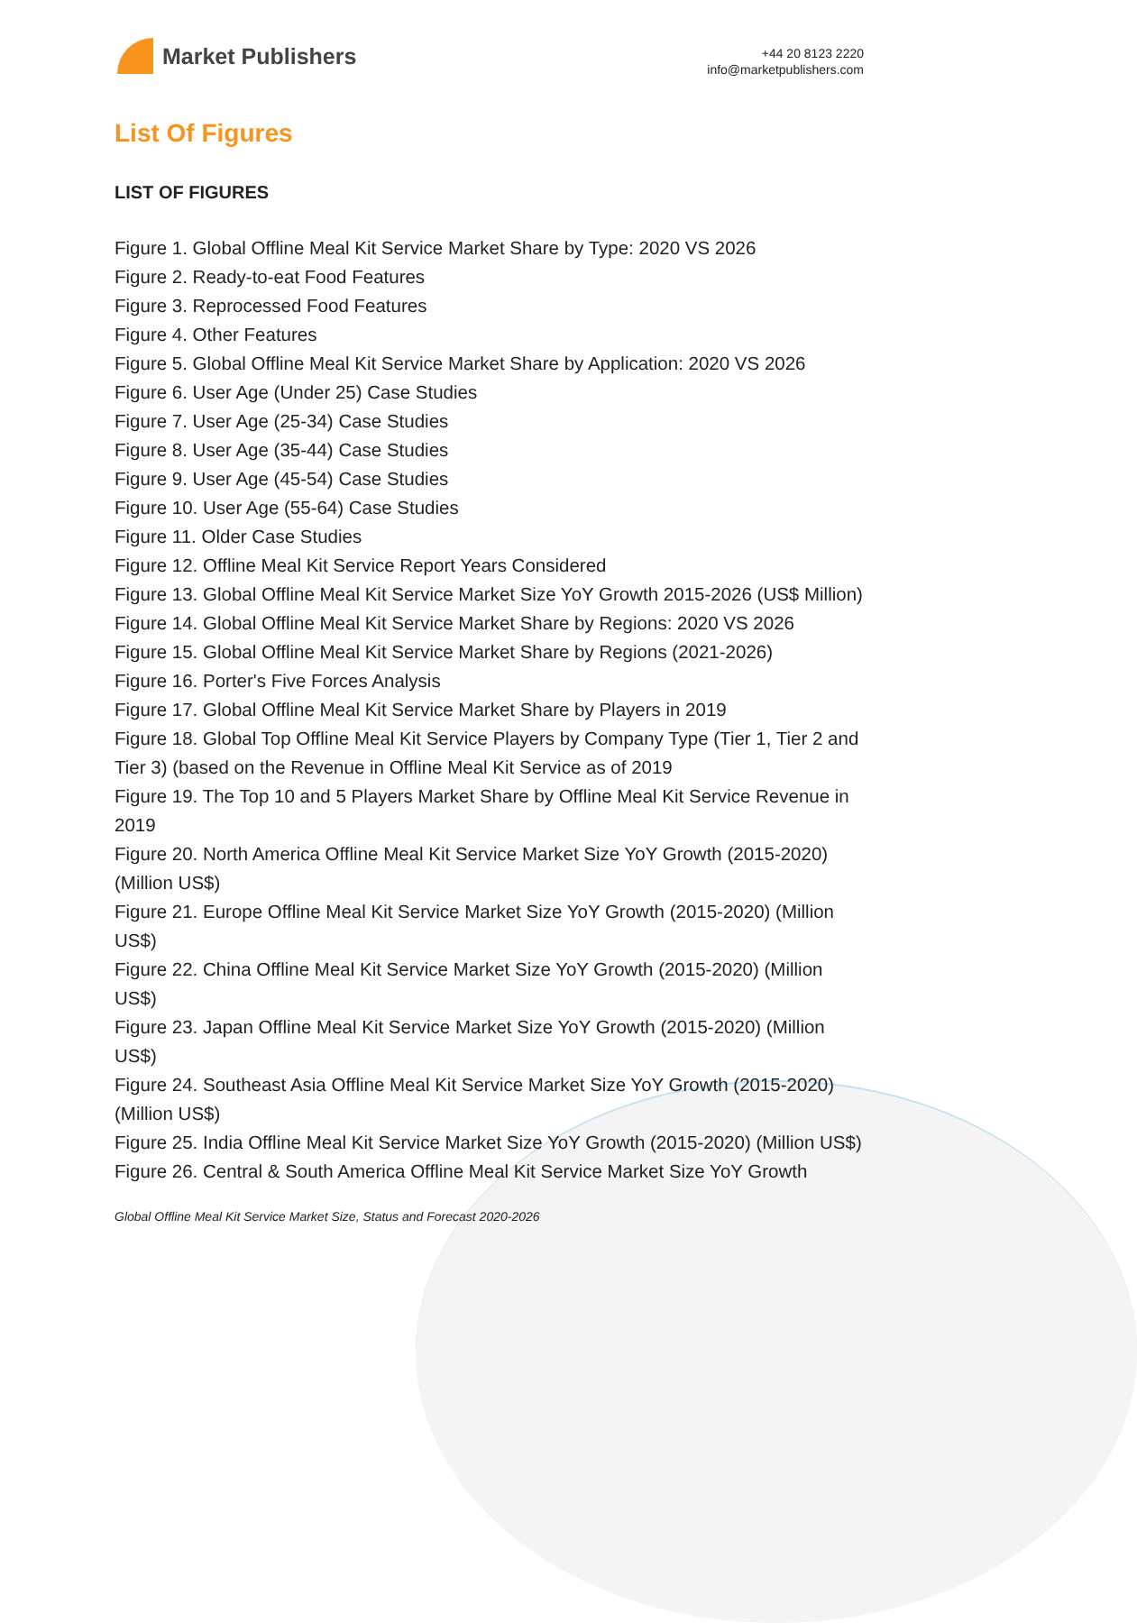Market Publishers
+44 20 8123 2220
info@marketpublishers.com
List Of Figures
LIST OF FIGURES
Figure 1. Global Offline Meal Kit Service Market Share by Type: 2020 VS 2026
Figure 2. Ready-to-eat Food Features
Figure 3. Reprocessed Food Features
Figure 4. Other Features
Figure 5. Global Offline Meal Kit Service Market Share by Application: 2020 VS 2026
Figure 6. User Age (Under 25) Case Studies
Figure 7. User Age (25-34) Case Studies
Figure 8. User Age (35-44) Case Studies
Figure 9. User Age (45-54) Case Studies
Figure 10. User Age (55-64) Case Studies
Figure 11. Older Case Studies
Figure 12. Offline Meal Kit Service Report Years Considered
Figure 13. Global Offline Meal Kit Service Market Size YoY Growth 2015-2026 (US$ Million)
Figure 14. Global Offline Meal Kit Service Market Share by Regions: 2020 VS 2026
Figure 15. Global Offline Meal Kit Service Market Share by Regions (2021-2026)
Figure 16. Porter's Five Forces Analysis
Figure 17. Global Offline Meal Kit Service Market Share by Players in 2019
Figure 18. Global Top Offline Meal Kit Service Players by Company Type (Tier 1, Tier 2 and Tier 3) (based on the Revenue in Offline Meal Kit Service as of 2019
Figure 19. The Top 10 and 5 Players Market Share by Offline Meal Kit Service Revenue in 2019
Figure 20. North America Offline Meal Kit Service Market Size YoY Growth (2015-2020) (Million US$)
Figure 21. Europe Offline Meal Kit Service Market Size YoY Growth (2015-2020) (Million US$)
Figure 22. China Offline Meal Kit Service Market Size YoY Growth (2015-2020) (Million US$)
Figure 23. Japan Offline Meal Kit Service Market Size YoY Growth (2015-2020) (Million US$)
Figure 24. Southeast Asia Offline Meal Kit Service Market Size YoY Growth (2015-2020) (Million US$)
Figure 25. India Offline Meal Kit Service Market Size YoY Growth (2015-2020) (Million US$)
Figure 26. Central & South America Offline Meal Kit Service Market Size YoY Growth
Global Offline Meal Kit Service Market Size, Status and Forecast 2020-2026